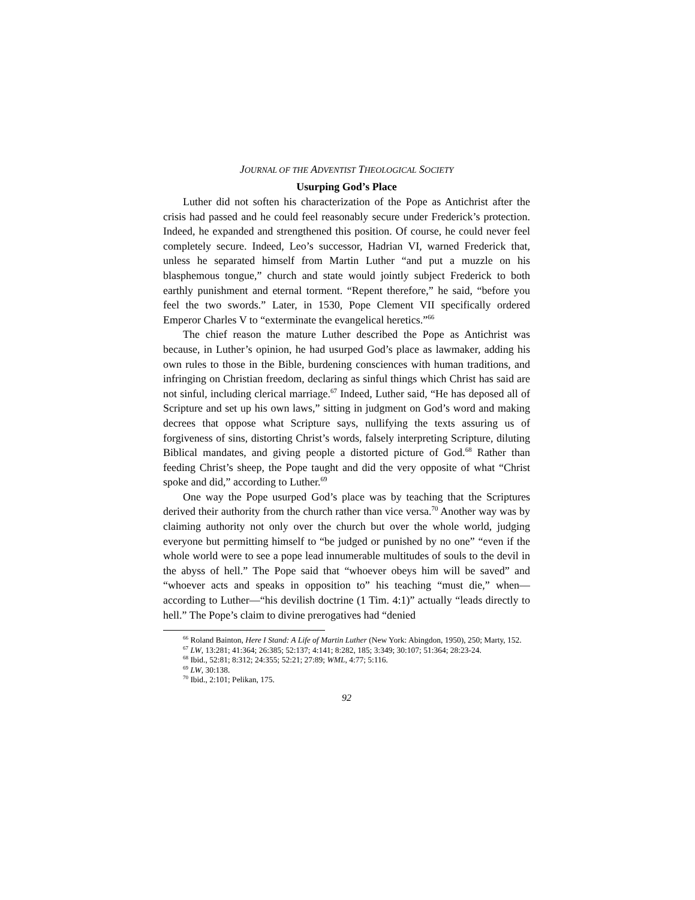JOURNAL OF THE ADVENTIST THEOLOGICAL SOCIETY
Usurping God’s Place
Luther did not soften his characterization of the Pope as Antichrist after the crisis had passed and he could feel reasonably secure under Frederick’s protection. Indeed, he expanded and strengthened this position. Of course, he could never feel completely secure. Indeed, Leo’s successor, Hadrian VI, warned Frederick that, unless he separated himself from Martin Luther “and put a muzzle on his blasphemous tongue,” church and state would jointly subject Frederick to both earthly punishment and eternal torment. “Repent therefore,” he said, “before you feel the two swords.” Later, in 1530, Pope Clement VII specifically ordered Emperor Charles V to “exterminate the evangelical heretics.”<sup>66</sup>
The chief reason the mature Luther described the Pope as Antichrist was because, in Luther’s opinion, he had usurped God’s place as lawmaker, adding his own rules to those in the Bible, burdening consciences with human traditions, and infringing on Christian freedom, declaring as sinful things which Christ has said are not sinful, including clerical marriage.<sup>67</sup> Indeed, Luther said, “He has deposed all of Scripture and set up his own laws,” sitting in judgment on God’s word and making decrees that oppose what Scripture says, nullifying the texts assuring us of forgiveness of sins, distorting Christ’s words, falsely interpreting Scripture, diluting Biblical mandates, and giving people a distorted picture of God.<sup>68</sup> Rather than feeding Christ’s sheep, the Pope taught and did the very opposite of what “Christ spoke and did,” according to Luther.<sup>69</sup>
One way the Pope usurped God’s place was by teaching that the Scriptures derived their authority from the church rather than vice versa.<sup>70</sup> Another way was by claiming authority not only over the church but over the whole world, judging everyone but permitting himself to “be judged or punished by no one” “even if the whole world were to see a pope lead innumerable multitudes of souls to the devil in the abyss of hell.” The Pope said that “whoever obeys him will be saved” and “whoever acts and speaks in opposition to” his teaching “must die,” when—according to Luther—“his devilish doctrine (1 Tim. 4:1)” actually “leads directly to hell.” The Pope’s claim to divine prerogatives had “denied
<sup>66</sup> Roland Bainton, Here I Stand: A Life of Martin Luther (New York: Abingdon, 1950), 250; Marty, 152.
<sup>67</sup> LW, 13:281; 41:364; 26:385; 52:137; 4:141; 8:282, 185; 3:349; 30:107; 51:364; 28:23-24.
<sup>68</sup> Ibid., 52:81; 8:312; 24:355; 52:21; 27:89; WML, 4:77; 5:116.
<sup>69</sup> LW, 30:138.
<sup>70</sup> Ibid., 2:101; Pelikan, 175.
92